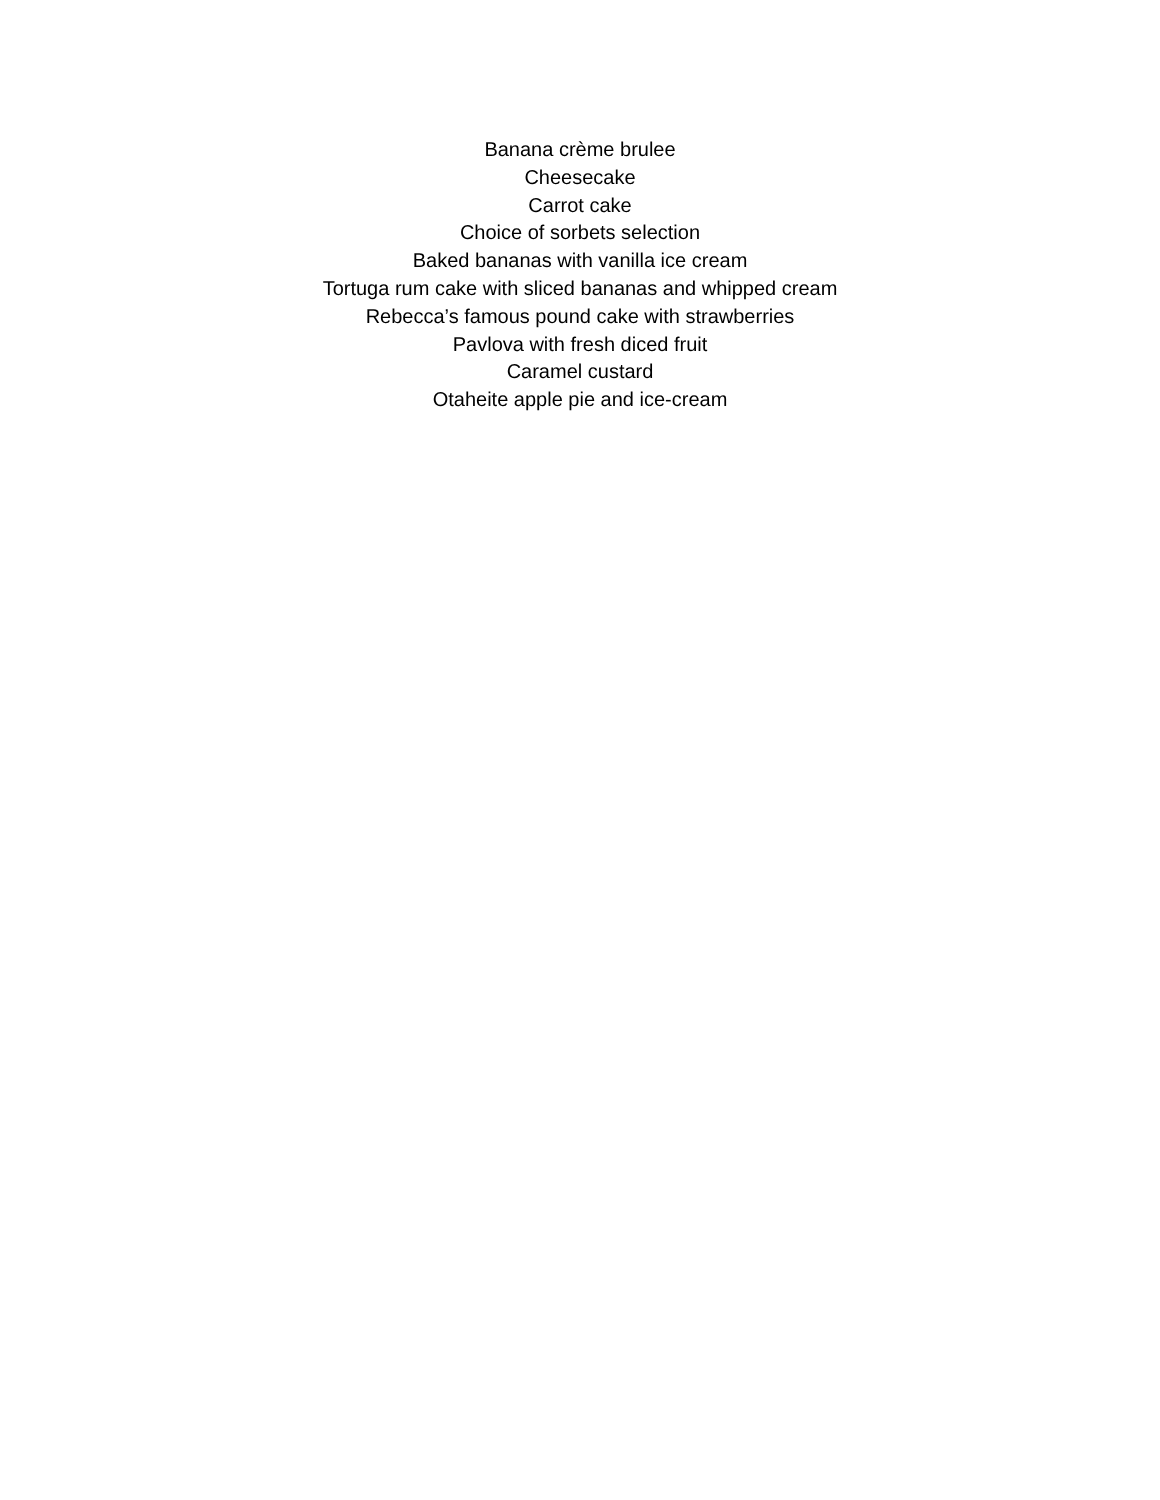Banana crème brulee
Cheesecake
Carrot cake
Choice of sorbets selection
Baked bananas with vanilla ice cream
Tortuga rum cake with sliced bananas and whipped cream
Rebecca’s famous pound cake with strawberries
Pavlova with fresh diced fruit
Caramel custard
Otaheite apple pie and ice-cream